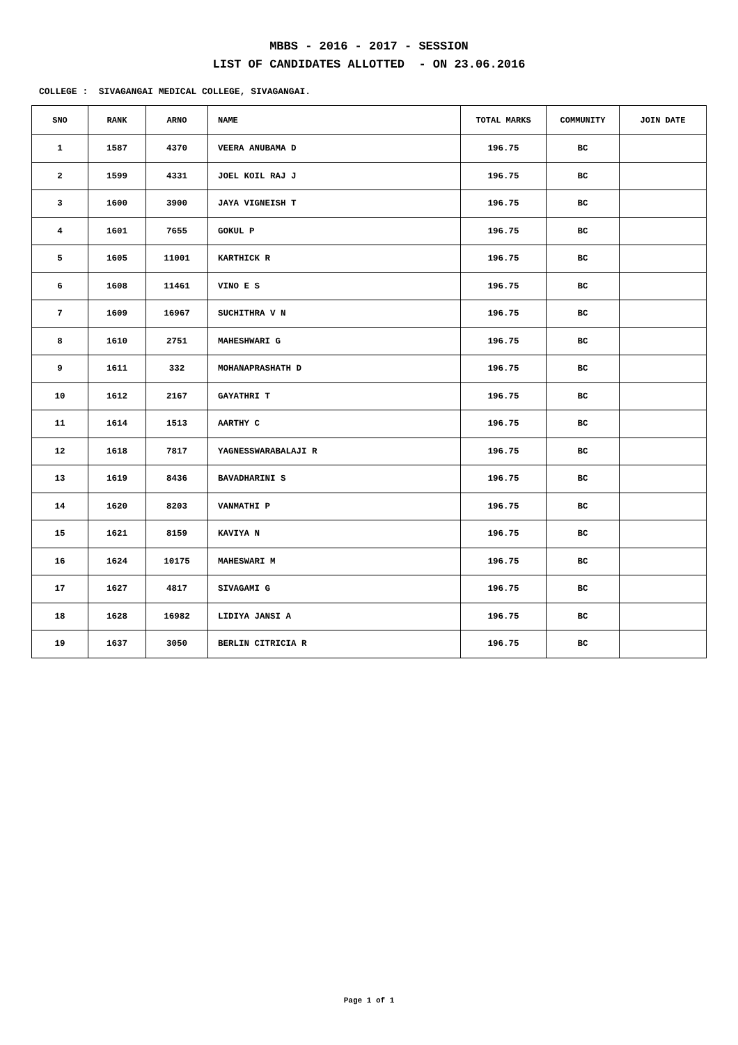MBBS - 2016 - 2017 - SESSION
LIST OF CANDIDATES ALLOTTED - ON 23.06.2016
COLLEGE : SIVAGANGAI MEDICAL COLLEGE, SIVAGANGAI.
| SNO | RANK | ARNO | NAME | TOTAL MARKS | COMMUNITY | JOIN DATE |
| --- | --- | --- | --- | --- | --- | --- |
| 1 | 1587 | 4370 | VEERA ANUBAMA D | 196.75 | BC | |
| 2 | 1599 | 4331 | JOEL KOIL RAJ J | 196.75 | BC | |
| 3 | 1600 | 3900 | JAYA VIGNEISH T | 196.75 | BC | |
| 4 | 1601 | 7655 | GOKUL P | 196.75 | BC | |
| 5 | 1605 | 11001 | KARTHICK R | 196.75 | BC | |
| 6 | 1608 | 11461 | VINO E S | 196.75 | BC | |
| 7 | 1609 | 16967 | SUCHITHRA V N | 196.75 | BC | |
| 8 | 1610 | 2751 | MAHESHWARI G | 196.75 | BC | |
| 9 | 1611 | 332 | MOHANAPRASHATH D | 196.75 | BC | |
| 10 | 1612 | 2167 | GAYATHRI T | 196.75 | BC | |
| 11 | 1614 | 1513 | AARTHY C | 196.75 | BC | |
| 12 | 1618 | 7817 | YAGNESSWARABALAJI R | 196.75 | BC | |
| 13 | 1619 | 8436 | BAVADHARINI S | 196.75 | BC | |
| 14 | 1620 | 8203 | VANMATHI P | 196.75 | BC | |
| 15 | 1621 | 8159 | KAVIYA N | 196.75 | BC | |
| 16 | 1624 | 10175 | MAHESWARI M | 196.75 | BC | |
| 17 | 1627 | 4817 | SIVAGAMI G | 196.75 | BC | |
| 18 | 1628 | 16982 | LIDIYA JANSI A | 196.75 | BC | |
| 19 | 1637 | 3050 | BERLIN CITRICIA R | 196.75 | BC | |
Page 1 of 1